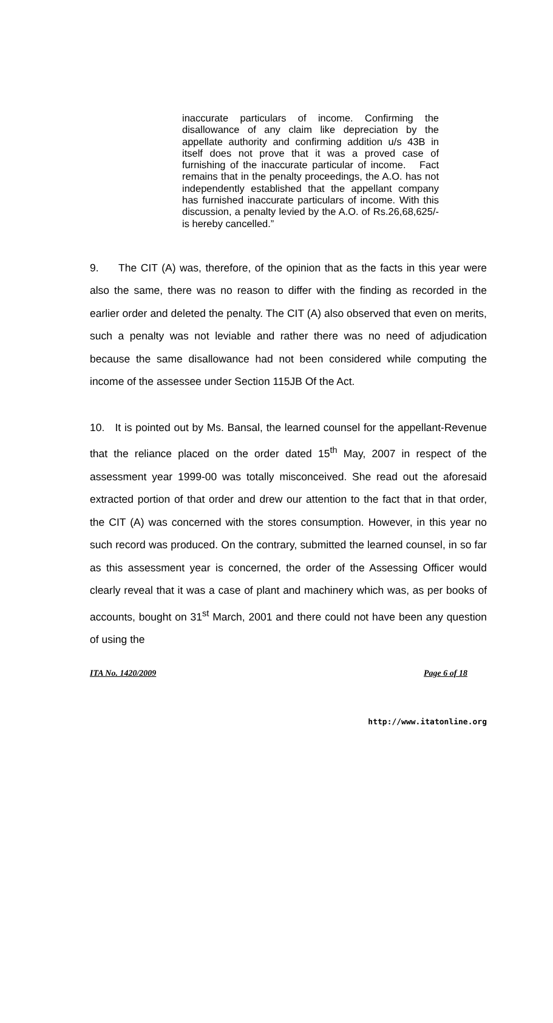inaccurate particulars of income. Confirming the disallowance of any claim like depreciation by the appellate authority and confirming addition u/s 43B in itself does not prove that it was a proved case of furnishing of the inaccurate particular of income. Fact remains that in the penalty proceedings, the A.O. has not independently established that the appellant company has furnished inaccurate particulars of income. With this discussion, a penalty levied by the A.O. of Rs.26,68,625/- is hereby cancelled.”
9. The CIT (A) was, therefore, of the opinion that as the facts in this year were also the same, there was no reason to differ with the finding as recorded in the earlier order and deleted the penalty. The CIT (A) also observed that even on merits, such a penalty was not leviable and rather there was no need of adjudication because the same disallowance had not been considered while computing the income of the assessee under Section 115JB Of the Act.
10. It is pointed out by Ms. Bansal, the learned counsel for the appellant-Revenue that the reliance placed on the order dated 15<sup>th</sup> May, 2007 in respect of the assessment year 1999-00 was totally misconceived. She read out the aforesaid extracted portion of that order and drew our attention to the fact that in that order, the CIT (A) was concerned with the stores consumption. However, in this year no such record was produced. On the contrary, submitted the learned counsel, in so far as this assessment year is concerned, the order of the Assessing Officer would clearly reveal that it was a case of plant and machinery which was, as per books of accounts, bought on 31<sup>st</sup> March, 2001 and there could not have been any question of using the
ITA No. 1420/2009 Page 6 of 18
http://www.itatonline.org